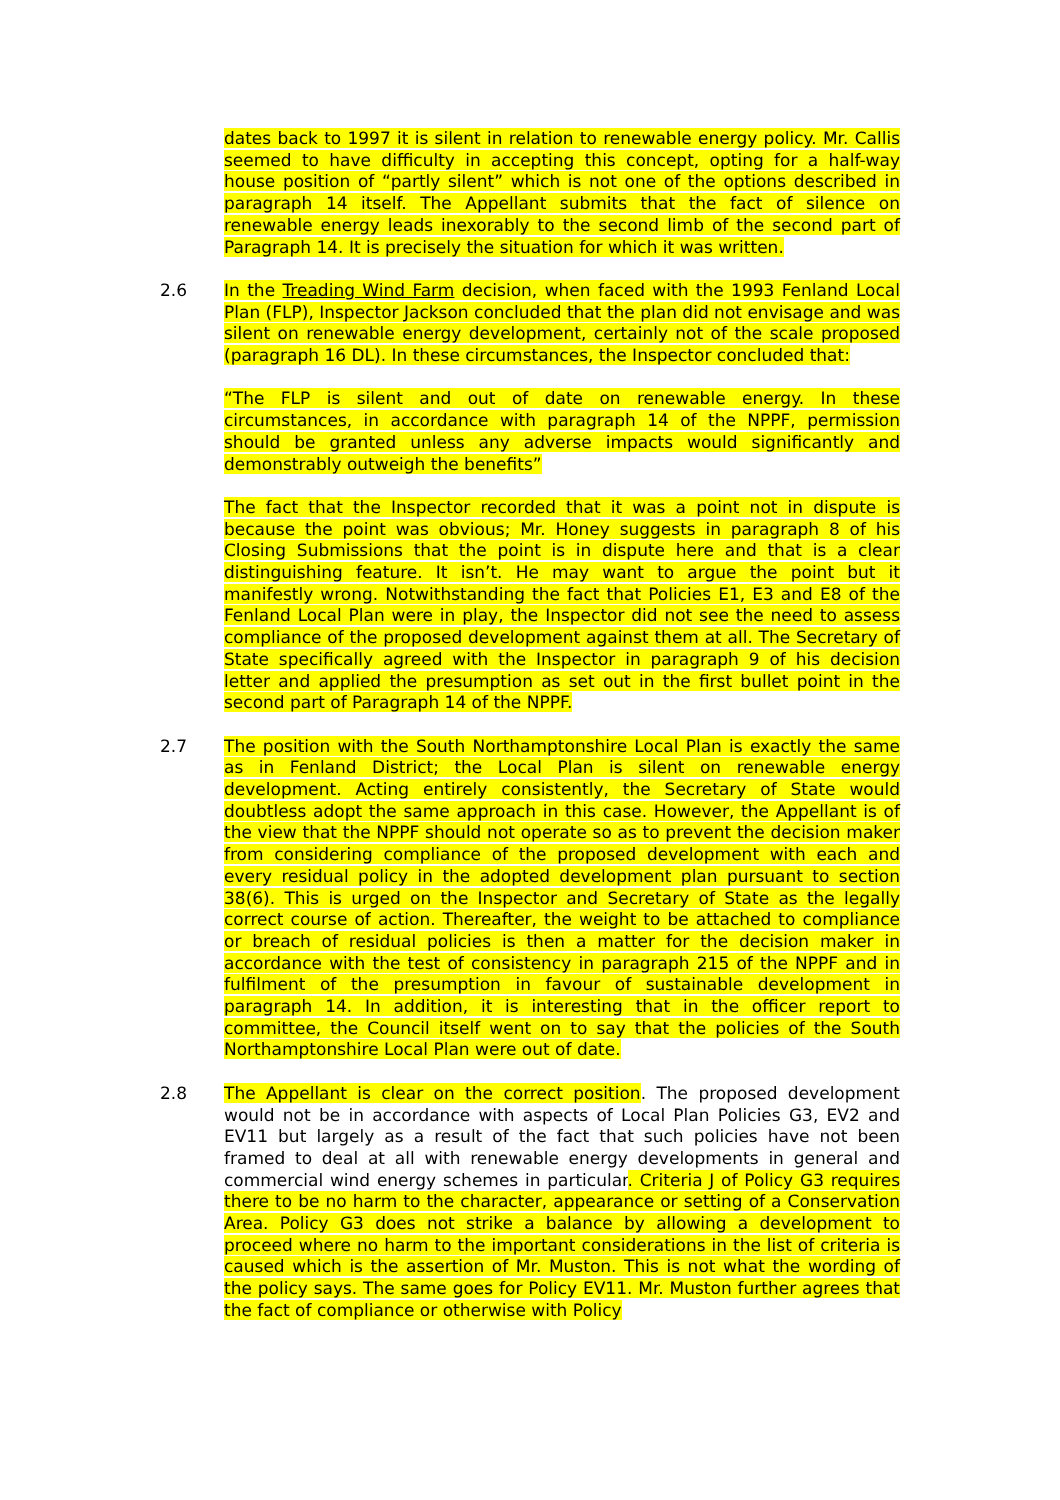dates back to 1997 it is silent in relation to renewable energy policy. Mr. Callis seemed to have difficulty in accepting this concept, opting for a half-way house position of “partly silent” which is not one of the options described in paragraph 14 itself. The Appellant submits that the fact of silence on renewable energy leads inexorably to the second limb of the second part of Paragraph 14. It is precisely the situation for which it was written.
2.6 In the Treading Wind Farm decision, when faced with the 1993 Fenland Local Plan (FLP), Inspector Jackson concluded that the plan did not envisage and was silent on renewable energy development, certainly not of the scale proposed (paragraph 16 DL). In these circumstances, the Inspector concluded that:
“The FLP is silent and out of date on renewable energy. In these circumstances, in accordance with paragraph 14 of the NPPF, permission should be granted unless any adverse impacts would significantly and demonstrably outweigh the benefits”
The fact that the Inspector recorded that it was a point not in dispute is because the point was obvious; Mr. Honey suggests in paragraph 8 of his Closing Submissions that the point is in dispute here and that is a clear distinguishing feature. It isn’t. He may want to argue the point but it manifestly wrong. Notwithstanding the fact that Policies E1, E3 and E8 of the Fenland Local Plan were in play, the Inspector did not see the need to assess compliance of the proposed development against them at all. The Secretary of State specifically agreed with the Inspector in paragraph 9 of his decision letter and applied the presumption as set out in the first bullet point in the second part of Paragraph 14 of the NPPF.
2.7 The position with the South Northamptonshire Local Plan is exactly the same as in Fenland District; the Local Plan is silent on renewable energy development. Acting entirely consistently, the Secretary of State would doubtless adopt the same approach in this case. However, the Appellant is of the view that the NPPF should not operate so as to prevent the decision maker from considering compliance of the proposed development with each and every residual policy in the adopted development plan pursuant to section 38(6). This is urged on the Inspector and Secretary of State as the legally correct course of action. Thereafter, the weight to be attached to compliance or breach of residual policies is then a matter for the decision maker in accordance with the test of consistency in paragraph 215 of the NPPF and in fulfilment of the presumption in favour of sustainable development in paragraph 14. In addition, it is interesting that in the officer report to committee, the Council itself went on to say that the policies of the South Northamptonshire Local Plan were out of date.
2.8 The Appellant is clear on the correct position. The proposed development would not be in accordance with aspects of Local Plan Policies G3, EV2 and EV11 but largely as a result of the fact that such policies have not been framed to deal at all with renewable energy developments in general and commercial wind energy schemes in particular. Criteria J of Policy G3 requires there to be no harm to the character, appearance or setting of a Conservation Area. Policy G3 does not strike a balance by allowing a development to proceed where no harm to the important considerations in the list of criteria is caused which is the assertion of Mr. Muston. This is not what the wording of the policy says. The same goes for Policy EV11. Mr. Muston further agrees that the fact of compliance or otherwise with Policy